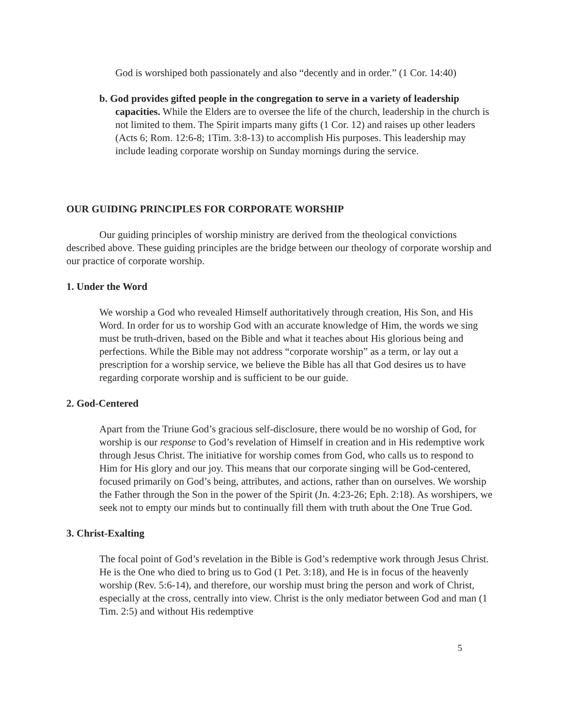God is worshiped both passionately and also “decently and in order.” (1 Cor. 14:40)
b. God provides gifted people in the congregation to serve in a variety of leadership capacities. While the Elders are to oversee the life of the church, leadership in the church is not limited to them. The Spirit imparts many gifts (1 Cor. 12) and raises up other leaders (Acts 6; Rom. 12:6-8; 1Tim. 3:8-13) to accomplish His purposes. This leadership may include leading corporate worship on Sunday mornings during the service.
OUR GUIDING PRINCIPLES FOR CORPORATE WORSHIP
Our guiding principles of worship ministry are derived from the theological convictions described above. These guiding principles are the bridge between our theology of corporate worship and our practice of corporate worship.
1. Under the Word
We worship a God who revealed Himself authoritatively through creation, His Son, and His Word. In order for us to worship God with an accurate knowledge of Him, the words we sing must be truth-driven, based on the Bible and what it teaches about His glorious being and perfections. While the Bible may not address “corporate worship” as a term, or lay out a prescription for a worship service, we believe the Bible has all that God desires us to have regarding corporate worship and is sufficient to be our guide.
2. God-Centered
Apart from the Triune God’s gracious self-disclosure, there would be no worship of God, for worship is our response to God’s revelation of Himself in creation and in His redemptive work through Jesus Christ. The initiative for worship comes from God, who calls us to respond to Him for His glory and our joy. This means that our corporate singing will be God-centered, focused primarily on God’s being, attributes, and actions, rather than on ourselves. We worship the Father through the Son in the power of the Spirit (Jn. 4:23-26; Eph. 2:18). As worshipers, we seek not to empty our minds but to continually fill them with truth about the One True God.
3. Christ-Exalting
The focal point of God’s revelation in the Bible is God’s redemptive work through Jesus Christ. He is the One who died to bring us to God (1 Pet. 3:18), and He is in focus of the heavenly worship (Rev. 5:6-14), and therefore, our worship must bring the person and work of Christ, especially at the cross, centrally into view. Christ is the only mediator between God and man (1 Tim. 2:5) and without His redemptive
5